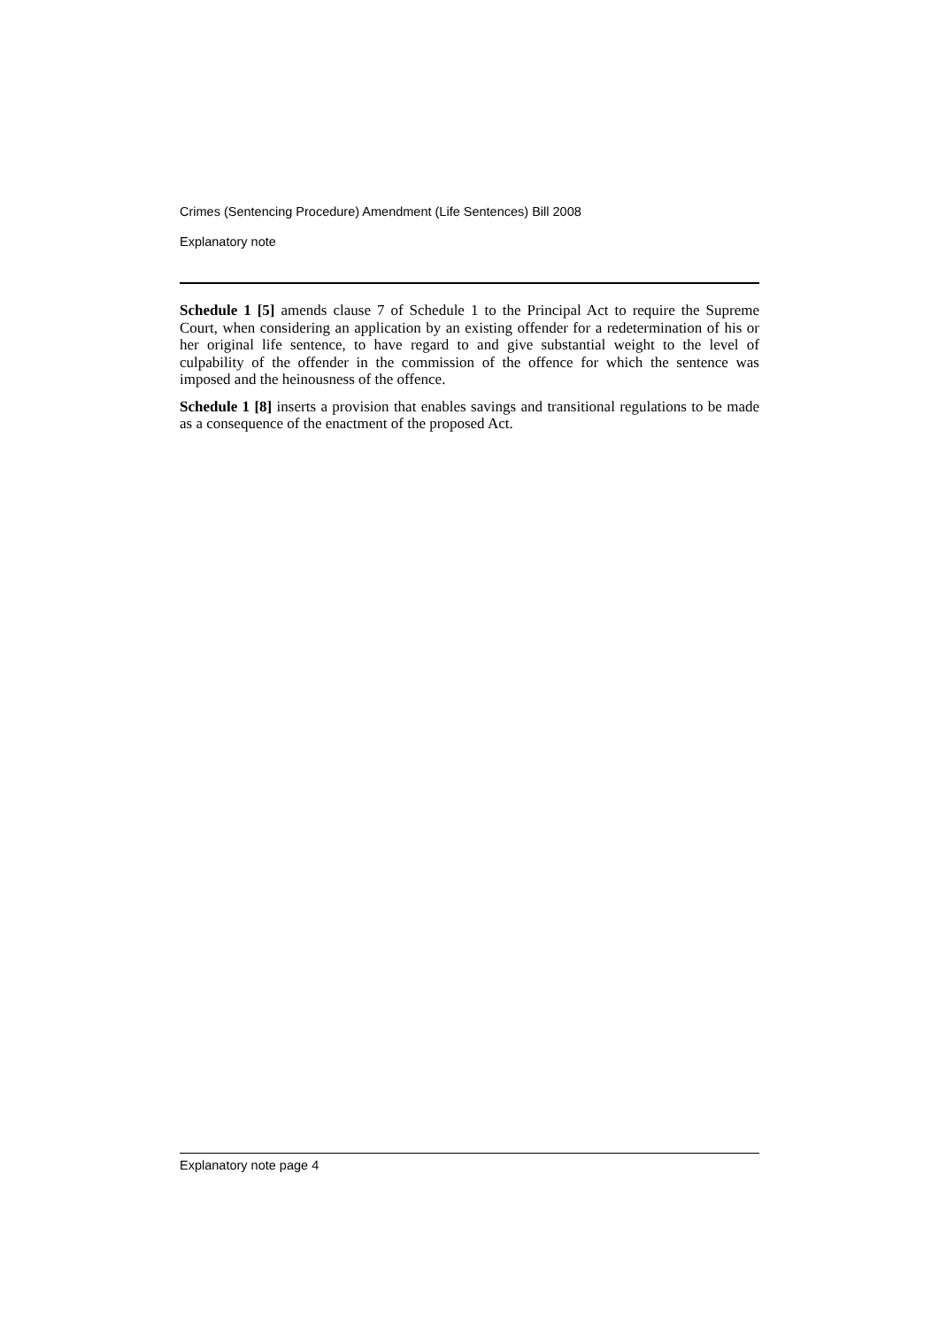Crimes (Sentencing Procedure) Amendment (Life Sentences) Bill 2008
Explanatory note
Schedule 1 [5] amends clause 7 of Schedule 1 to the Principal Act to require the Supreme Court, when considering an application by an existing offender for a redetermination of his or her original life sentence, to have regard to and give substantial weight to the level of culpability of the offender in the commission of the offence for which the sentence was imposed and the heinousness of the offence.
Schedule 1 [8] inserts a provision that enables savings and transitional regulations to be made as a consequence of the enactment of the proposed Act.
Explanatory note page 4